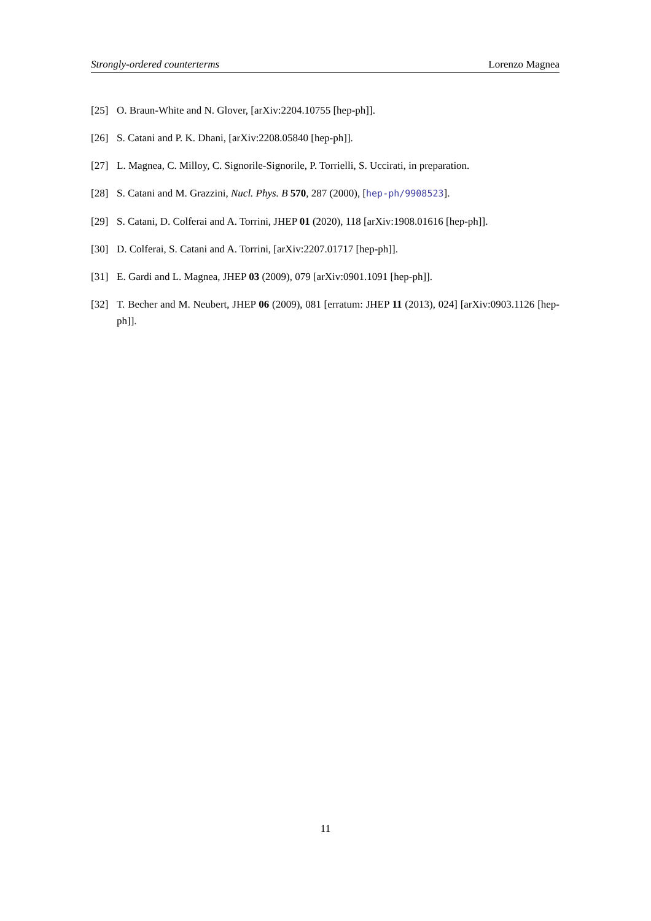Strongly-ordered counterterms Lorenzo Magnea
[25] O. Braun-White and N. Glover, [arXiv:2204.10755 [hep-ph]].
[26] S. Catani and P. K. Dhani, [arXiv:2208.05840 [hep-ph]].
[27] L. Magnea, C. Milloy, C. Signorile-Signorile, P. Torrielli, S. Uccirati, in preparation.
[28] S. Catani and M. Grazzini, Nucl. Phys. B 570, 287 (2000), [hep-ph/9908523].
[29] S. Catani, D. Colferai and A. Torrini, JHEP 01 (2020), 118 [arXiv:1908.01616 [hep-ph]].
[30] D. Colferai, S. Catani and A. Torrini, [arXiv:2207.01717 [hep-ph]].
[31] E. Gardi and L. Magnea, JHEP 03 (2009), 079 [arXiv:0901.1091 [hep-ph]].
[32] T. Becher and M. Neubert, JHEP 06 (2009), 081 [erratum: JHEP 11 (2013), 024] [arXiv:0903.1126 [hep-ph]].
11